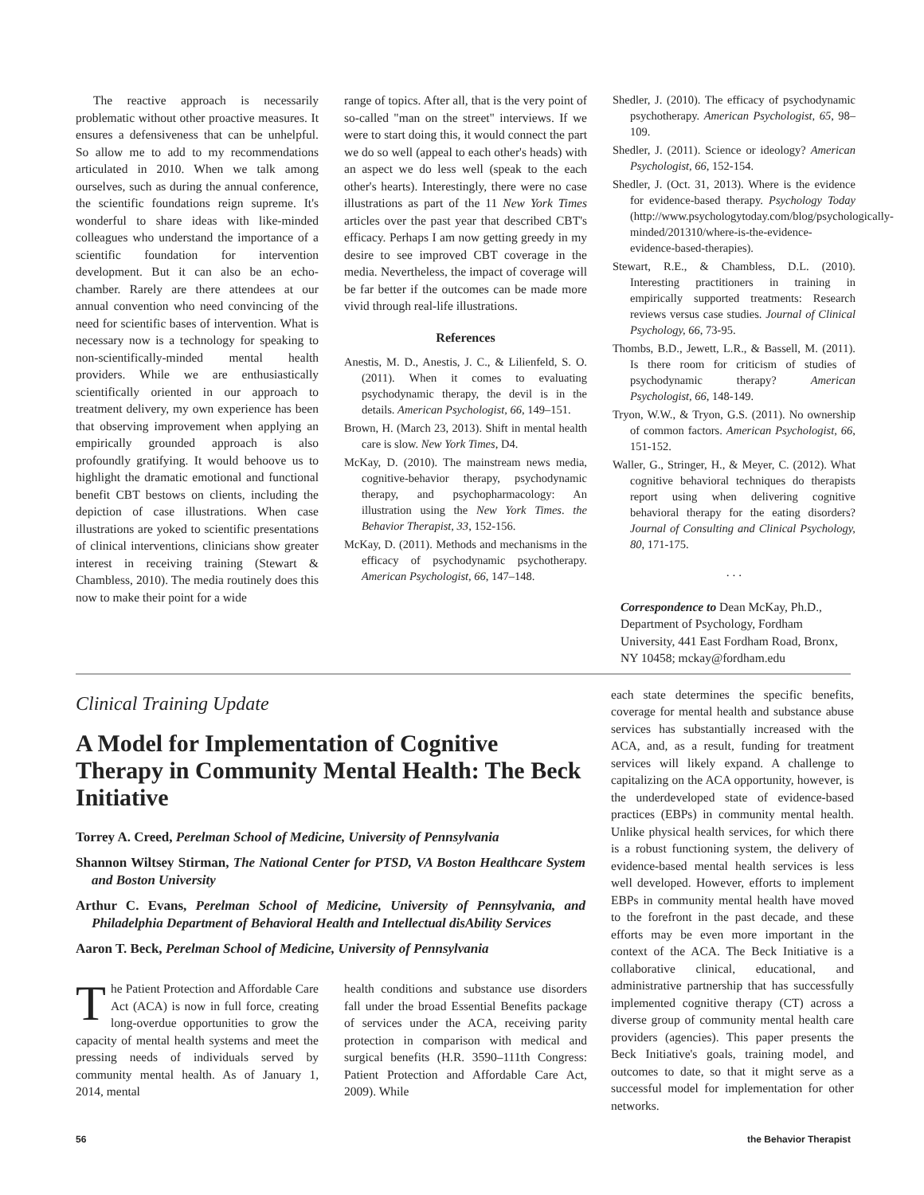The reactive approach is necessarily problematic without other proactive measures. It ensures a defensiveness that can be unhelpful. So allow me to add to my recommendations articulated in 2010. When we talk among ourselves, such as during the annual conference, the scientific foundations reign supreme. It's wonderful to share ideas with like-minded colleagues who understand the importance of a scientific foundation for intervention development. But it can also be an echo-chamber. Rarely are there attendees at our annual convention who need convincing of the need for scientific bases of intervention. What is necessary now is a technology for speaking to non-scientifically-minded mental health providers. While we are enthusiastically scientifically oriented in our approach to treatment delivery, my own experience has been that observing improvement when applying an empirically grounded approach is also profoundly gratifying. It would behoove us to highlight the dramatic emotional and functional benefit CBT bestows on clients, including the depiction of case illustrations. When case illustrations are yoked to scientific presentations of clinical interventions, clinicians show greater interest in receiving training (Stewart & Chambless, 2010). The media routinely does this now to make their point for a wide
range of topics. After all, that is the very point of so-called "man on the street" interviews. If we were to start doing this, it would connect the part we do so well (appeal to each other's heads) with an aspect we do less well (speak to the each other's hearts). Interestingly, there were no case illustrations as part of the 11 New York Times articles over the past year that described CBT's efficacy. Perhaps I am now getting greedy in my desire to see improved CBT coverage in the media. Nevertheless, the impact of coverage will be far better if the outcomes can be made more vivid through real-life illustrations.
References
Anestis, M. D., Anestis, J. C., & Lilienfeld, S. O. (2011). When it comes to evaluating psychodynamic therapy, the devil is in the details. American Psychologist, 66, 149–151.
Brown, H. (March 23, 2013). Shift in mental health care is slow. New York Times, D4.
McKay, D. (2010). The mainstream news media, cognitive-behavior therapy, psychodynamic therapy, and psychopharmacology: An illustration using the New York Times. the Behavior Therapist, 33, 152-156.
McKay, D. (2011). Methods and mechanisms in the efficacy of psychodynamic psychotherapy. American Psychologist, 66, 147–148.
Shedler, J. (2010). The efficacy of psychodynamic psychotherapy. American Psychologist, 65, 98–109.
Shedler, J. (2011). Science or ideology? American Psychologist, 66, 152-154.
Shedler, J. (Oct. 31, 2013). Where is the evidence for evidence-based therapy. Psychology Today (http://www.psychologytoday.com/blog/psychologically-minded/201310/where-is-the-evidence-evidence-based-therapies).
Stewart, R.E., & Chambless, D.L. (2010). Interesting practitioners in training in empirically supported treatments: Research reviews versus case studies. Journal of Clinical Psychology, 66, 73-95.
Thombs, B.D., Jewett, L.R., & Bassell, M. (2011). Is there room for criticism of studies of psychodynamic therapy? American Psychologist, 66, 148-149.
Tryon, W.W., & Tryon, G.S. (2011). No ownership of common factors. American Psychologist, 66, 151-152.
Waller, G., Stringer, H., & Meyer, C. (2012). What cognitive behavioral techniques do therapists report using when delivering cognitive behavioral therapy for the eating disorders? Journal of Consulting and Clinical Psychology, 80, 171-175.
. . .
Correspondence to Dean McKay, Ph.D., Department of Psychology, Fordham University, 441 East Fordham Road, Bronx, NY 10458; mckay@fordham.edu
Clinical Training Update
A Model for Implementation of Cognitive Therapy in Community Mental Health: The Beck Initiative
Torrey A. Creed, Perelman School of Medicine, University of Pennsylvania
Shannon Wiltsey Stirman, The National Center for PTSD, VA Boston Healthcare System and Boston University
Arthur C. Evans, Perelman School of Medicine, University of Pennsylvania, and Philadelphia Department of Behavioral Health and Intellectual disAbility Services
Aaron T. Beck, Perelman School of Medicine, University of Pennsylvania
The Patient Protection and Affordable Care Act (ACA) is now in full force, creating long-overdue opportunities to grow the capacity of mental health systems and meet the pressing needs of individuals served by community mental health. As of January 1, 2014, mental
health conditions and substance use disorders fall under the broad Essential Benefits package of services under the ACA, receiving parity protection in comparison with medical and surgical benefits (H.R. 3590–111th Congress: Patient Protection and Affordable Care Act, 2009). While
each state determines the specific benefits, coverage for mental health and substance abuse services has substantially increased with the ACA, and, as a result, funding for treatment services will likely expand. A challenge to capitalizing on the ACA opportunity, however, is the underdeveloped state of evidence-based practices (EBPs) in community mental health. Unlike physical health services, for which there is a robust functioning system, the delivery of evidence-based mental health services is less well developed. However, efforts to implement EBPs in community mental health have moved to the forefront in the past decade, and these efforts may be even more important in the context of the ACA. The Beck Initiative is a collaborative clinical, educational, and administrative partnership that has successfully implemented cognitive therapy (CT) across a diverse group of community mental health care providers (agencies). This paper presents the Beck Initiative's goals, training model, and outcomes to date, so that it might serve as a successful model for implementation for other networks.
56 the Behavior Therapist